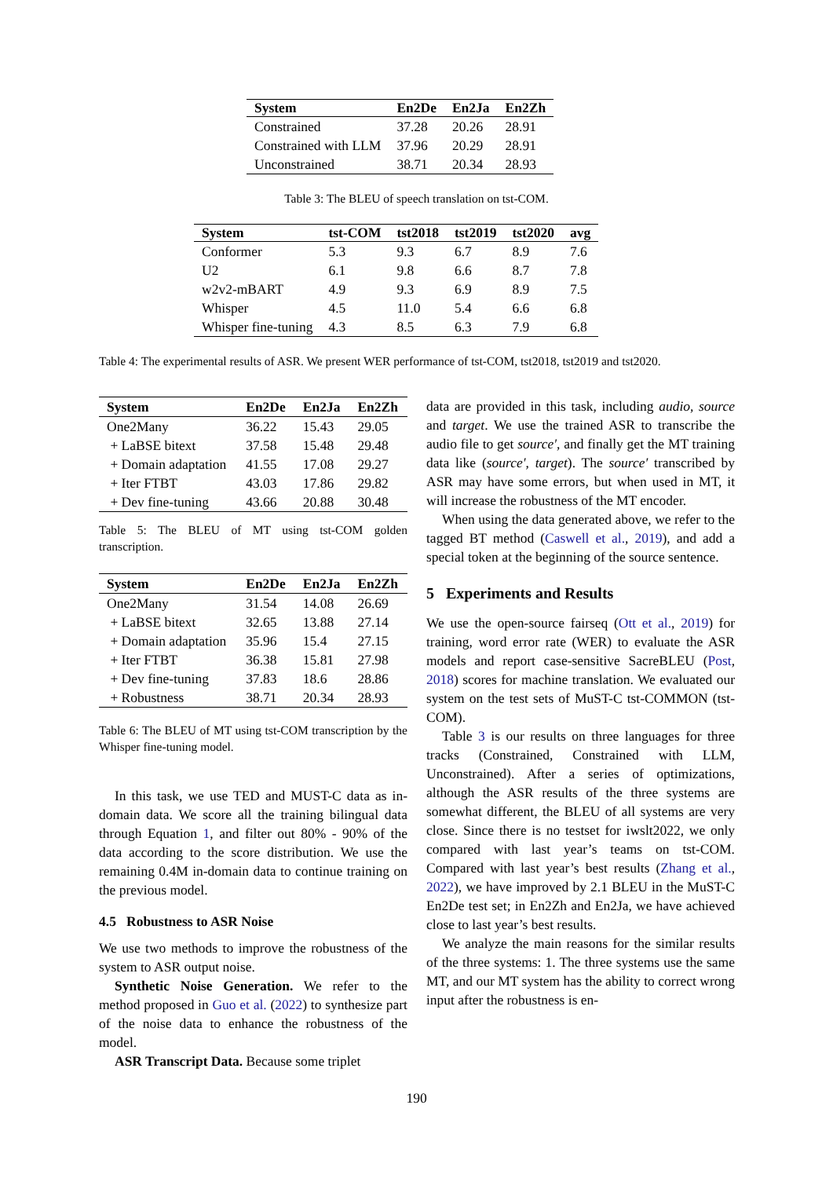| System | En2De | En2Ja | En2Zh |
| --- | --- | --- | --- |
| Constrained | 37.28 | 20.26 | 28.91 |
| Constrained with LLM | 37.96 | 20.29 | 28.91 |
| Unconstrained | 38.71 | 20.34 | 28.93 |
Table 3: The BLEU of speech translation on tst-COM.
| System | tst-COM | tst2018 | tst2019 | tst2020 | avg |
| --- | --- | --- | --- | --- | --- |
| Conformer | 5.3 | 9.3 | 6.7 | 8.9 | 7.6 |
| U2 | 6.1 | 9.8 | 6.6 | 8.7 | 7.8 |
| w2v2-mBART | 4.9 | 9.3 | 6.9 | 8.9 | 7.5 |
| Whisper | 4.5 | 11.0 | 5.4 | 6.6 | 6.8 |
| Whisper fine-tuning | 4.3 | 8.5 | 6.3 | 7.9 | 6.8 |
Table 4: The experimental results of ASR. We present WER performance of tst-COM, tst2018, tst2019 and tst2020.
| System | En2De | En2Ja | En2Zh |
| --- | --- | --- | --- |
| One2Many | 36.22 | 15.43 | 29.05 |
| + LaBSE bitext | 37.58 | 15.48 | 29.48 |
| + Domain adaptation | 41.55 | 17.08 | 29.27 |
| + Iter FTBT | 43.03 | 17.86 | 29.82 |
| + Dev fine-tuning | 43.66 | 20.88 | 30.48 |
Table 5: The BLEU of MT using tst-COM golden transcription.
| System | En2De | En2Ja | En2Zh |
| --- | --- | --- | --- |
| One2Many | 31.54 | 14.08 | 26.69 |
| + LaBSE bitext | 32.65 | 13.88 | 27.14 |
| + Domain adaptation | 35.96 | 15.4 | 27.15 |
| + Iter FTBT | 36.38 | 15.81 | 27.98 |
| + Dev fine-tuning | 37.83 | 18.6 | 28.86 |
| + Robustness | 38.71 | 20.34 | 28.93 |
Table 6: The BLEU of MT using tst-COM transcription by the Whisper fine-tuning model.
In this task, we use TED and MUST-C data as in-domain data. We score all the training bilingual data through Equation 1, and filter out 80% - 90% of the data according to the score distribution. We use the remaining 0.4M in-domain data to continue training on the previous model.
4.5 Robustness to ASR Noise
We use two methods to improve the robustness of the system to ASR output noise.
Synthetic Noise Generation. We refer to the method proposed in Guo et al. (2022) to synthesize part of the noise data to enhance the robustness of the model.
ASR Transcript Data. Because some triplet
data are provided in this task, including audio, source and target. We use the trained ASR to transcribe the audio file to get source′, and finally get the MT training data like (source′, target). The source′ transcribed by ASR may have some errors, but when used in MT, it will increase the robustness of the MT encoder.
When using the data generated above, we refer to the tagged BT method (Caswell et al., 2019), and add a special token at the beginning of the source sentence.
5 Experiments and Results
We use the open-source fairseq (Ott et al., 2019) for training, word error rate (WER) to evaluate the ASR models and report case-sensitive SacreBLEU (Post, 2018) scores for machine translation. We evaluated our system on the test sets of MuST-C tst-COMMON (tst-COM).
Table 3 is our results on three languages for three tracks (Constrained, Constrained with LLM, Unconstrained). After a series of optimizations, although the ASR results of the three systems are somewhat different, the BLEU of all systems are very close. Since there is no testset for iwslt2022, we only compared with last year’s teams on tst-COM. Compared with last year’s best results (Zhang et al., 2022), we have improved by 2.1 BLEU in the MuST-C En2De test set; in En2Zh and En2Ja, we have achieved close to last year’s best results.
We analyze the main reasons for the similar results of the three systems: 1. The three systems use the same MT, and our MT system has the ability to correct wrong input after the robustness is en-
190